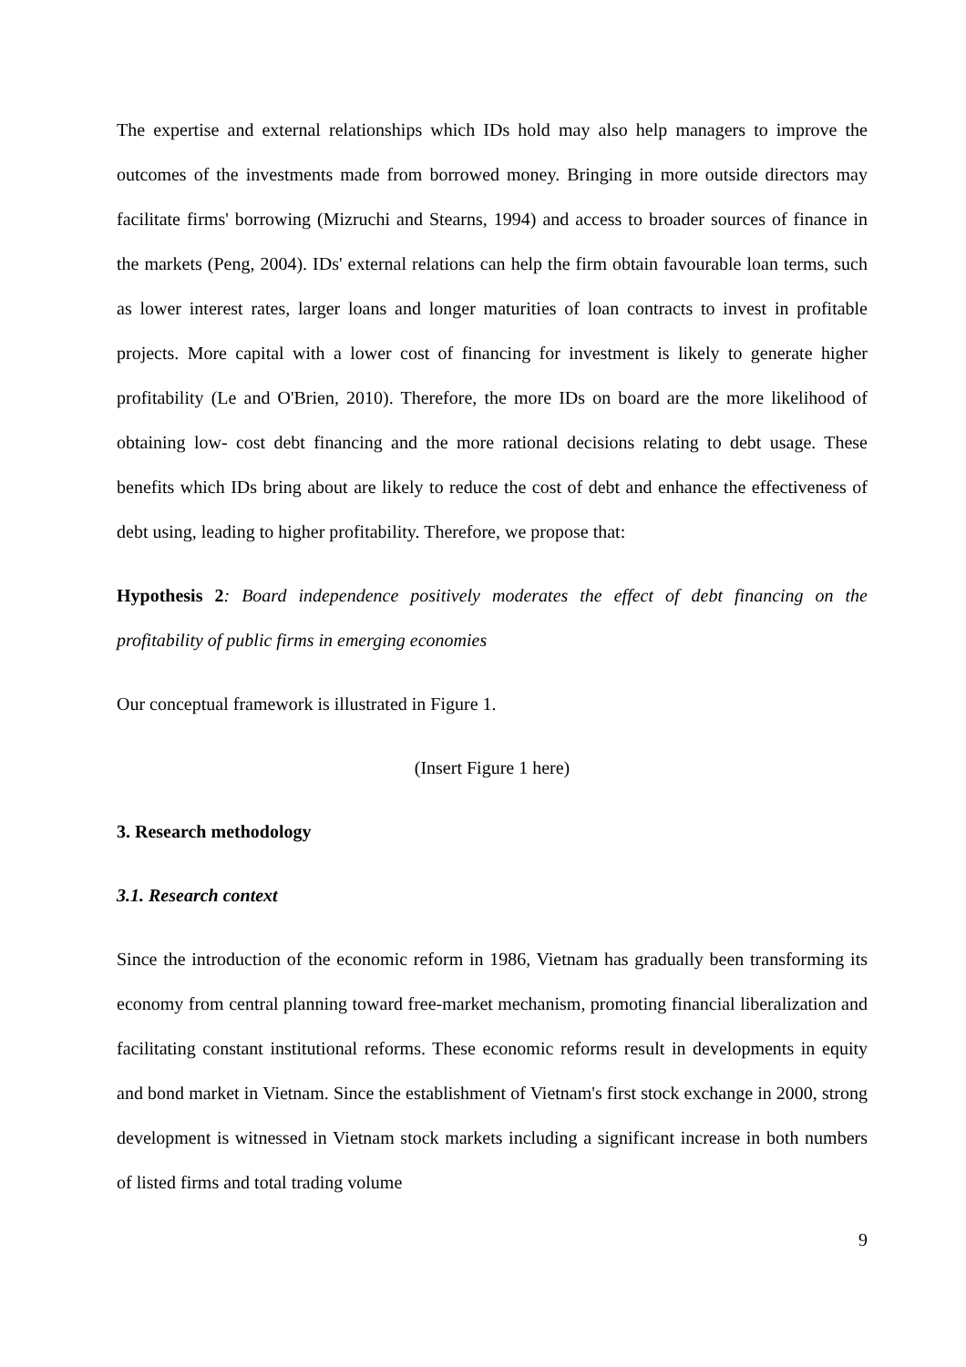The expertise and external relationships which IDs hold may also help managers to improve the outcomes of the investments made from borrowed money. Bringing in more outside directors may facilitate firms' borrowing (Mizruchi and Stearns, 1994) and access to broader sources of finance in the markets (Peng, 2004). IDs' external relations can help the firm obtain favourable loan terms, such as lower interest rates, larger loans and longer maturities of loan contracts to invest in profitable projects. More capital with a lower cost of financing for investment is likely to generate higher profitability (Le and O'Brien, 2010). Therefore, the more IDs on board are the more likelihood of obtaining low- cost debt financing and the more rational decisions relating to debt usage. These benefits which IDs bring about are likely to reduce the cost of debt and enhance the effectiveness of debt using, leading to higher profitability. Therefore, we propose that:
Hypothesis 2: Board independence positively moderates the effect of debt financing on the profitability of public firms in emerging economies
Our conceptual framework is illustrated in Figure 1.
(Insert Figure 1 here)
3. Research methodology
3.1. Research context
Since the introduction of the economic reform in 1986, Vietnam has gradually been transforming its economy from central planning toward free-market mechanism, promoting financial liberalization and facilitating constant institutional reforms. These economic reforms result in developments in equity and bond market in Vietnam. Since the establishment of Vietnam's first stock exchange in 2000, strong development is witnessed in Vietnam stock markets including a significant increase in both numbers of listed firms and total trading volume
9